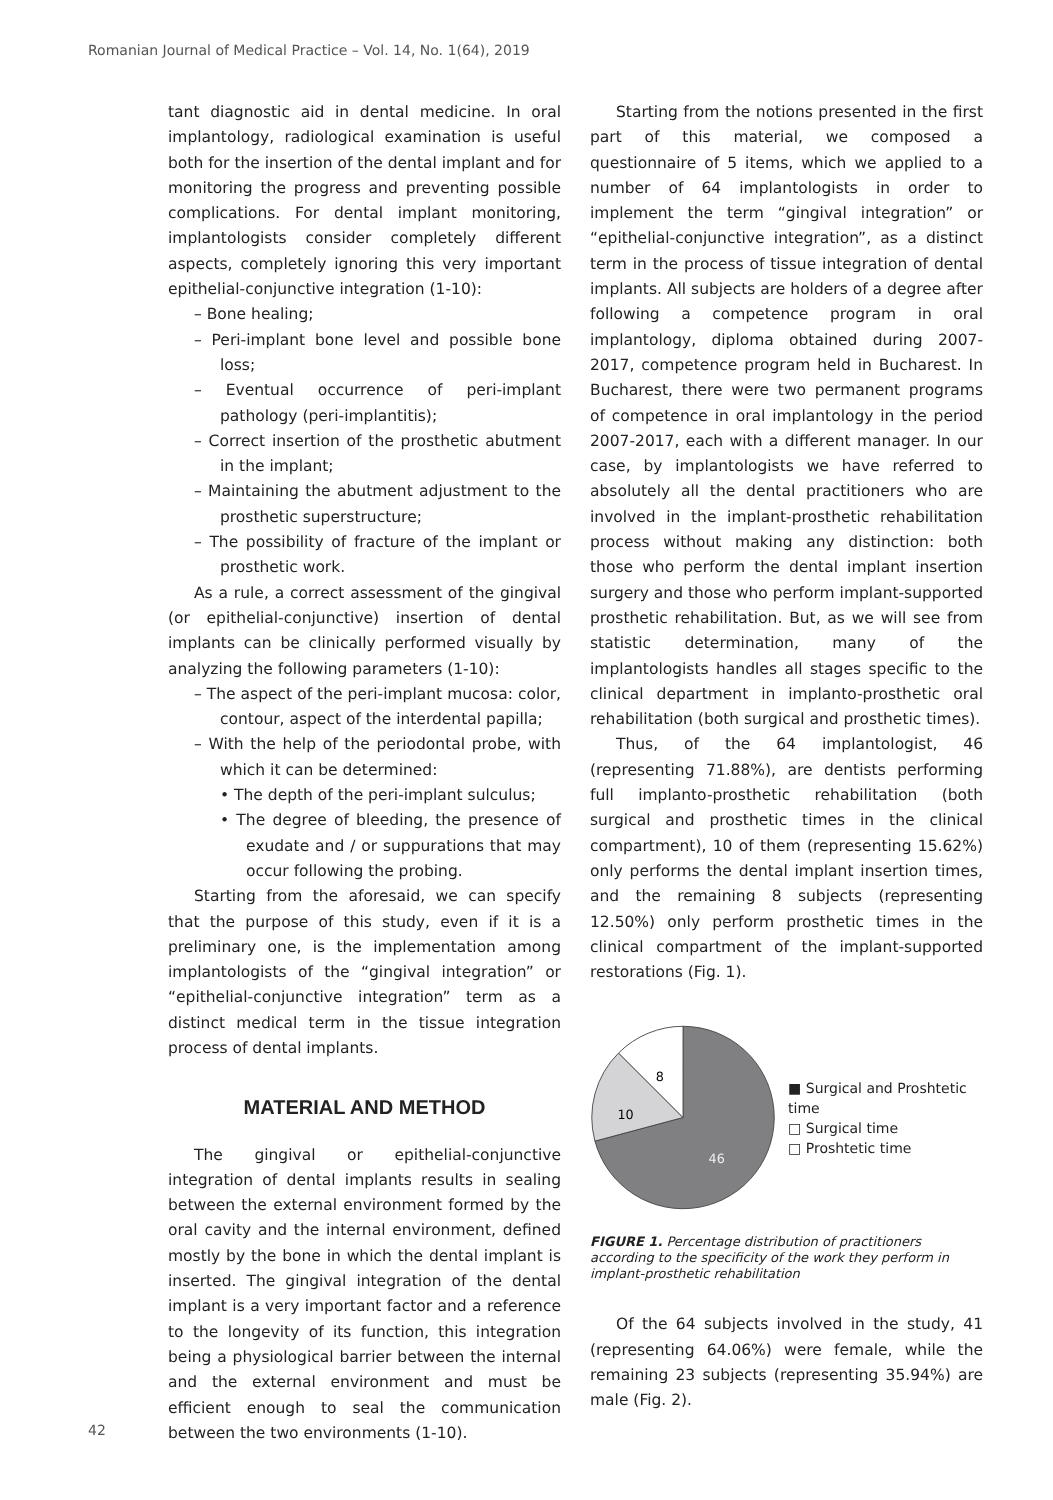Romanian Journal of Medical Practice – Vol. 14, No. 1(64), 2019
tant diagnostic aid in dental medicine. In oral implantology, radiological examination is useful both for the insertion of the dental implant and for monitoring the progress and preventing possible complications. For dental implant monitoring, implantologists consider completely different aspects, completely ignoring this very important epithelial-conjunctive integration (1-10):
– Bone healing;
– Peri-implant bone level and possible bone loss;
– Eventual occurrence of peri-implant pathology (peri-implantitis);
– Correct insertion of the prosthetic abutment in the implant;
– Maintaining the abutment adjustment to the prosthetic superstructure;
– The possibility of fracture of the implant or prosthetic work.
As a rule, a correct assessment of the gingival (or epithelial-conjunctive) insertion of dental implants can be clinically performed visually by analyzing the following parameters (1-10):
– The aspect of the peri-implant mucosa: color, contour, aspect of the interdental papilla;
– With the help of the periodontal probe, with which it can be determined:
• The depth of the peri-implant sulculus;
• The degree of bleeding, the presence of exudate and / or suppurations that may occur following the probing.
Starting from the aforesaid, we can specify that the purpose of this study, even if it is a preliminary one, is the implementation among implantologists of the “gingival integration” or “epithelial-conjunctive integration” term as a distinct medical term in the tissue integration process of dental implants.
MATERIAL AND METHOD
The gingival or epithelial-conjunctive integration of dental implants results in sealing between the external environment formed by the oral cavity and the internal environment, defined mostly by the bone in which the dental implant is inserted. The gingival integration of the dental implant is a very important factor and a reference to the longevity of its function, this integration being a physiological barrier between the internal and the external environment and must be efficient enough to seal the communication between the two environments (1-10).
Starting from the notions presented in the first part of this material, we composed a questionnaire of 5 items, which we applied to a number of 64 implantologists in order to implement the term “gingival integration” or “epithelial-conjunctive integration”, as a distinct term in the process of tissue integration of dental implants. All subjects are holders of a degree after following a competence program in oral implantology, diploma obtained during 2007-2017, competence program held in Bucharest. In Bucharest, there were two permanent programs of competence in oral implantology in the period 2007-2017, each with a different manager. In our case, by implantologists we have referred to absolutely all the dental practitioners who are involved in the implant-prosthetic rehabilitation process without making any distinction: both those who perform the dental implant insertion surgery and those who perform implant-supported prosthetic rehabilitation. But, as we will see from statistic determination, many of the implantologists handles all stages specific to the clinical department in implanto-prosthetic oral rehabilitation (both surgical and prosthetic times).
Thus, of the 64 implantologist, 46 (representing 71.88%), are dentists performing full implanto-prosthetic rehabilitation (both surgical and prosthetic times in the clinical compartment), 10 of them (representing 15.62%) only performs the dental implant insertion times, and the remaining 8 subjects (representing 12.50%) only perform prosthetic times in the clinical compartment of the implant-supported restorations (Fig. 1).
8
10
46
■ Surgical and Proshtetic time
□ Surgical time
□ Proshtetic time
FIGURE 1. Percentage distribution of practitioners according to the specificity of the work they perform in implant-prosthetic rehabilitation
Of the 64 subjects involved in the study, 41 (representing 64.06%) were female, while the remaining 23 subjects (representing 35.94%) are male (Fig. 2).
42